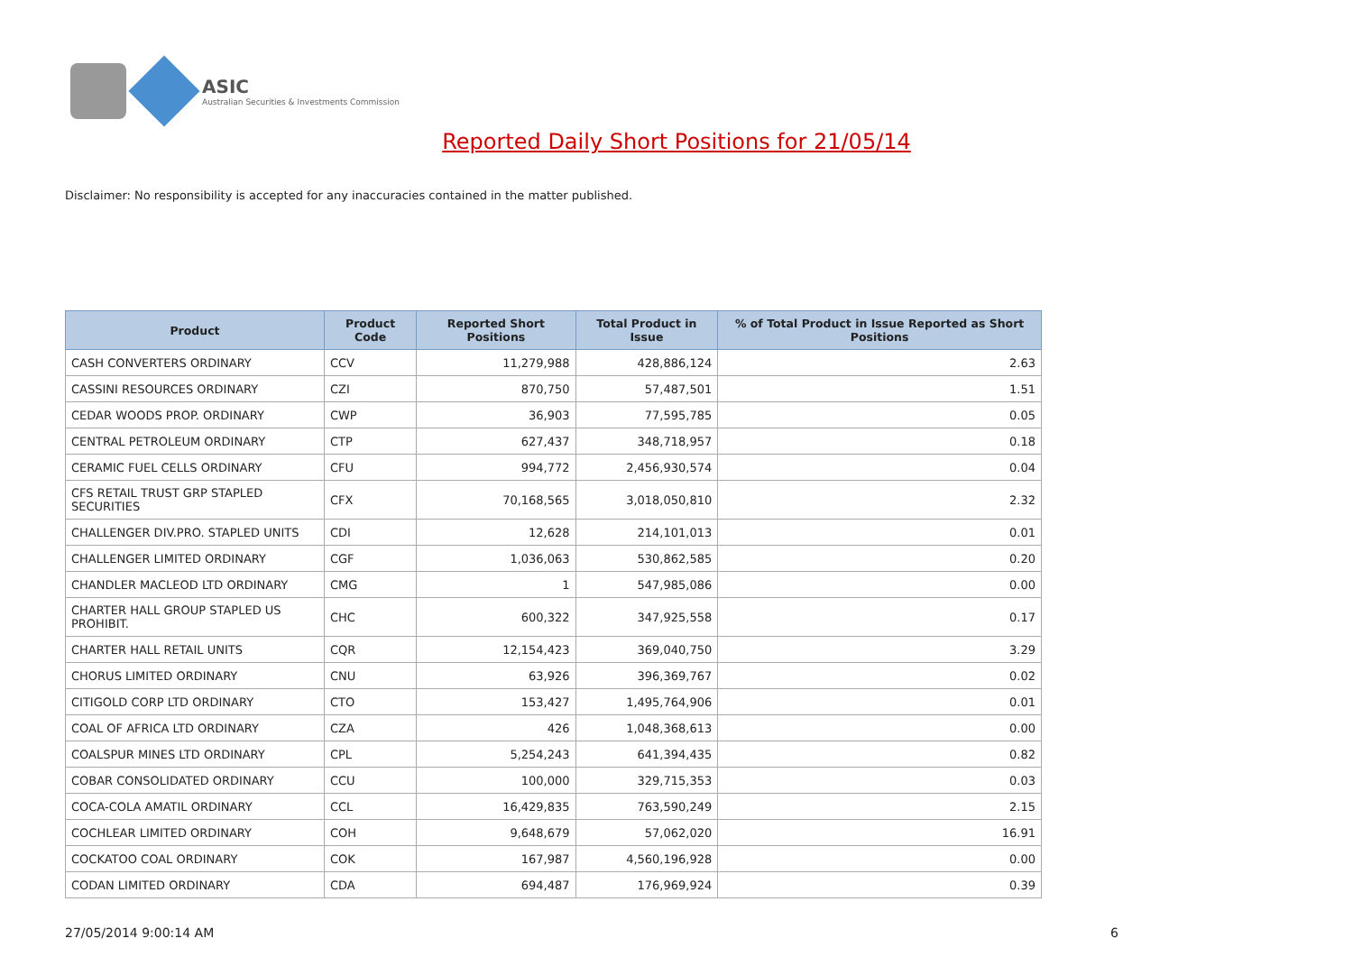ASIC
Australian Securities & Investments Commission
Reported Daily Short Positions for 21/05/14
Disclaimer: No responsibility is accepted for any inaccuracies contained in the matter published.
| Product | Product Code | Reported Short Positions | Total Product in Issue | % of Total Product in Issue Reported as Short Positions |
| --- | --- | --- | --- | --- |
| CASH CONVERTERS ORDINARY | CCV | 11,279,988 | 428,886,124 | 2.63 |
| CASSINI RESOURCES ORDINARY | CZI | 870,750 | 57,487,501 | 1.51 |
| CEDAR WOODS PROP. ORDINARY | CWP | 36,903 | 77,595,785 | 0.05 |
| CENTRAL PETROLEUM ORDINARY | CTP | 627,437 | 348,718,957 | 0.18 |
| CERAMIC FUEL CELLS ORDINARY | CFU | 994,772 | 2,456,930,574 | 0.04 |
| CFS RETAIL TRUST GRP STAPLED SECURITIES | CFX | 70,168,565 | 3,018,050,810 | 2.32 |
| CHALLENGER DIV.PRO. STAPLED UNITS | CDI | 12,628 | 214,101,013 | 0.01 |
| CHALLENGER LIMITED ORDINARY | CGF | 1,036,063 | 530,862,585 | 0.20 |
| CHANDLER MACLEOD LTD ORDINARY | CMG | 1 | 547,985,086 | 0.00 |
| CHARTER HALL GROUP STAPLED US PROHIBIT. | CHC | 600,322 | 347,925,558 | 0.17 |
| CHARTER HALL RETAIL UNITS | CQR | 12,154,423 | 369,040,750 | 3.29 |
| CHORUS LIMITED ORDINARY | CNU | 63,926 | 396,369,767 | 0.02 |
| CITIGOLD CORP LTD ORDINARY | CTO | 153,427 | 1,495,764,906 | 0.01 |
| COAL OF AFRICA LTD ORDINARY | CZA | 426 | 1,048,368,613 | 0.00 |
| COALSPUR MINES LTD ORDINARY | CPL | 5,254,243 | 641,394,435 | 0.82 |
| COBAR CONSOLIDATED ORDINARY | CCU | 100,000 | 329,715,353 | 0.03 |
| COCA-COLA AMATIL ORDINARY | CCL | 16,429,835 | 763,590,249 | 2.15 |
| COCHLEAR LIMITED ORDINARY | COH | 9,648,679 | 57,062,020 | 16.91 |
| COCKATOO COAL ORDINARY | COK | 167,987 | 4,560,196,928 | 0.00 |
| CODAN LIMITED ORDINARY | CDA | 694,487 | 176,969,924 | 0.39 |
27/05/2014 9:00:14 AM 6